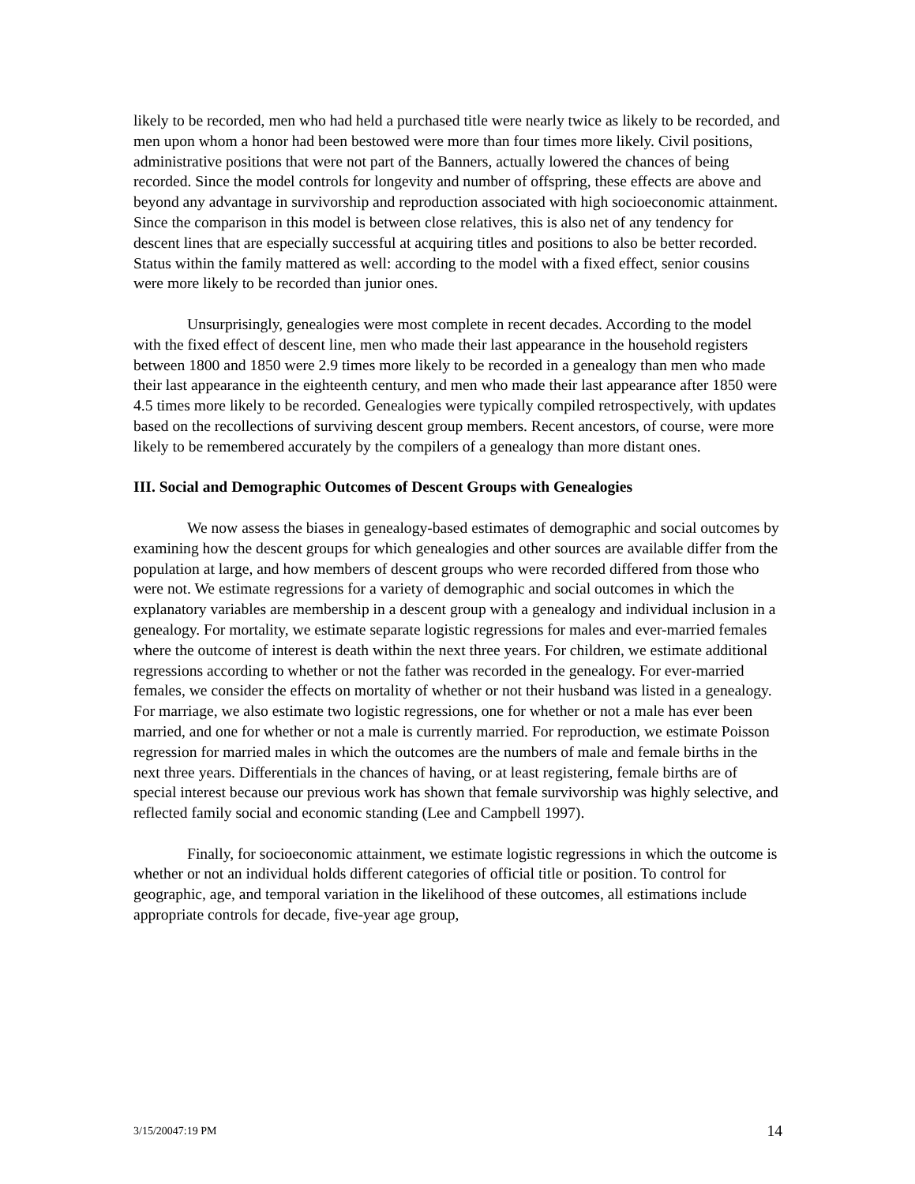likely to be recorded, men who had held a purchased title were nearly twice as likely to be recorded, and men upon whom a honor had been bestowed were more than four times more likely. Civil positions, administrative positions that were not part of the Banners, actually lowered the chances of being recorded. Since the model controls for longevity and number of offspring, these effects are above and beyond any advantage in survivorship and reproduction associated with high socioeconomic attainment. Since the comparison in this model is between close relatives, this is also net of any tendency for descent lines that are especially successful at acquiring titles and positions to also be better recorded. Status within the family mattered as well: according to the model with a fixed effect, senior cousins were more likely to be recorded than junior ones.
Unsurprisingly, genealogies were most complete in recent decades. According to the model with the fixed effect of descent line, men who made their last appearance in the household registers between 1800 and 1850 were 2.9 times more likely to be recorded in a genealogy than men who made their last appearance in the eighteenth century, and men who made their last appearance after 1850 were 4.5 times more likely to be recorded. Genealogies were typically compiled retrospectively, with updates based on the recollections of surviving descent group members. Recent ancestors, of course, were more likely to be remembered accurately by the compilers of a genealogy than more distant ones.
III. Social and Demographic Outcomes of Descent Groups with Genealogies
We now assess the biases in genealogy-based estimates of demographic and social outcomes by examining how the descent groups for which genealogies and other sources are available differ from the population at large, and how members of descent groups who were recorded differed from those who were not. We estimate regressions for a variety of demographic and social outcomes in which the explanatory variables are membership in a descent group with a genealogy and individual inclusion in a genealogy. For mortality, we estimate separate logistic regressions for males and ever-married females where the outcome of interest is death within the next three years. For children, we estimate additional regressions according to whether or not the father was recorded in the genealogy. For ever-married females, we consider the effects on mortality of whether or not their husband was listed in a genealogy. For marriage, we also estimate two logistic regressions, one for whether or not a male has ever been married, and one for whether or not a male is currently married. For reproduction, we estimate Poisson regression for married males in which the outcomes are the numbers of male and female births in the next three years. Differentials in the chances of having, or at least registering, female births are of special interest because our previous work has shown that female survivorship was highly selective, and reflected family social and economic standing (Lee and Campbell 1997).
Finally, for socioeconomic attainment, we estimate logistic regressions in which the outcome is whether or not an individual holds different categories of official title or position. To control for geographic, age, and temporal variation in the likelihood of these outcomes, all estimations include appropriate controls for decade, five-year age group,
3/15/20047:19 PM 14